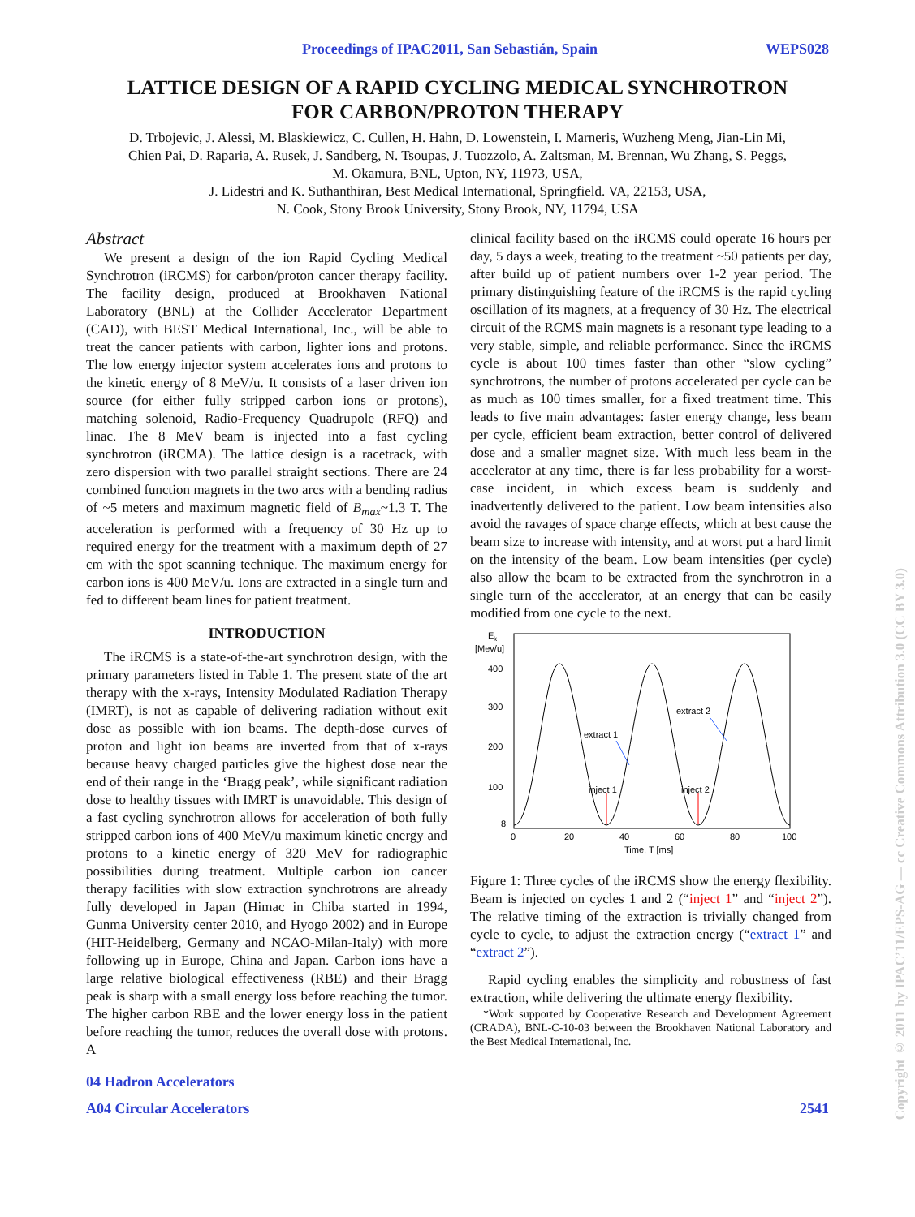Proceedings of IPAC2011, San Sebastián, Spain WEPS028
LATTICE DESIGN OF A RAPID CYCLING MEDICAL SYNCHROTRON
FOR CARBON/PROTON THERAPY
D. Trbojevic, J. Alessi, M. Blaskiewicz, C. Cullen, H. Hahn, D. Lowenstein, I. Marneris, Wuzheng Meng, Jian-Lin Mi,
Chien Pai, D. Raparia, A. Rusek, J. Sandberg, N. Tsoupas, J. Tuozzolo, A. Zaltsman, M. Brennan, Wu Zhang, S. Peggs,
M. Okamura, BNL, Upton, NY, 11973, USA,
J. Lidestri and K. Suthanthiran, Best Medical International, Springfield. VA, 22153, USA,
N. Cook, Stony Brook University, Stony Brook, NY, 11794, USA
Abstract
We present a design of the ion Rapid Cycling Medical Synchrotron (iRCMS) for carbon/proton cancer therapy facility. The facility design, produced at Brookhaven National Laboratory (BNL) at the Collider Accelerator Department (CAD), with BEST Medical International, Inc., will be able to treat the cancer patients with carbon, lighter ions and protons. The low energy injector system accelerates ions and protons to the kinetic energy of 8 MeV/u. It consists of a laser driven ion source (for either fully stripped carbon ions or protons), matching solenoid, Radio-Frequency Quadrupole (RFQ) and linac. The 8 MeV beam is injected into a fast cycling synchrotron (iRCMA). The lattice design is a racetrack, with zero dispersion with two parallel straight sections. There are 24 combined function magnets in the two arcs with a bending radius of ~5 meters and maximum magnetic field of B<sub>max</sub>~1.3 T. The acceleration is performed with a frequency of 30 Hz up to required energy for the treatment with a maximum depth of 27 cm with the spot scanning technique. The maximum energy for carbon ions is 400 MeV/u. Ions are extracted in a single turn and fed to different beam lines for patient treatment.
INTRODUCTION
The iRCMS is a state-of-the-art synchrotron design, with the primary parameters listed in Table 1. The present state of the art therapy with the x-rays, Intensity Modulated Radiation Therapy (IMRT), is not as capable of delivering radiation without exit dose as possible with ion beams. The depth-dose curves of proton and light ion beams are inverted from that of x-rays because heavy charged particles give the highest dose near the end of their range in the ‘Bragg peak’, while significant radiation dose to healthy tissues with IMRT is unavoidable. This design of a fast cycling synchrotron allows for acceleration of both fully stripped carbon ions of 400 MeV/u maximum kinetic energy and protons to a kinetic energy of 320 MeV for radiographic possibilities during treatment. Multiple carbon ion cancer therapy facilities with slow extraction synchrotrons are already fully developed in Japan (Himac in Chiba started in 1994, Gunma University center 2010, and Hyogo 2002) and in Europe (HIT-Heidelberg, Germany and NCAO-Milan-Italy) with more following up in Europe, China and Japan. Carbon ions have a large relative biological effectiveness (RBE) and their Bragg peak is sharp with a small energy loss before reaching the tumor. The higher carbon RBE and the lower energy loss in the patient before reaching the tumor, reduces the overall dose with protons. A
clinical facility based on the iRCMS could operate 16 hours per day, 5 days a week, treating to the treatment ~50 patients per day, after build up of patient numbers over 1-2 year period. The primary distinguishing feature of the iRCMS is the rapid cycling oscillation of its magnets, at a frequency of 30 Hz. The electrical circuit of the RCMS main magnets is a resonant type leading to a very stable, simple, and reliable performance. Since the iRCMS cycle is about 100 times faster than other “slow cycling” synchrotrons, the number of protons accelerated per cycle can be as much as 100 times smaller, for a fixed treatment time. This leads to five main advantages: faster energy change, less beam per cycle, efficient beam extraction, better control of delivered dose and a smaller magnet size. With much less beam in the accelerator at any time, there is far less probability for a worst-case incident, in which excess beam is suddenly and inadvertently delivered to the patient. Low beam intensities also avoid the ravages of space charge effects, which at best cause the beam size to increase with intensity, and at worst put a hard limit on the intensity of the beam. Low beam intensities (per cycle) also allow the beam to be extracted from the synchrotron in a single turn of the accelerator, at an energy that can be easily modified from one cycle to the next.
E
k
[Mev/u]
400
300
200
100
8
0
20
40
60
80
100
Time, T [ms]
extract 1
extract 2
inject 1
inject 2
Figure 1: Three cycles of the iRCMS show the energy flexibility. Beam is injected on cycles 1 and 2 (“inject 1” and “inject 2”). The relative timing of the extraction is trivially changed from cycle to cycle, to adjust the extraction energy (“extract 1” and “extract 2”).
Rapid cycling enables the simplicity and robustness of fast extraction, while delivering the ultimate energy flexibility.
*Work supported by Cooperative Research and Development Agreement (CRADA), BNL-C-10-03 between the Brookhaven National Laboratory and the Best Medical International, Inc.
04 Hadron Accelerators
A04 Circular Accelerators 2541
Copyright © 2011 by IPAC’11/EPS-AG — cc Creative Commons Attribution 3.0 (CC BY 3.0)